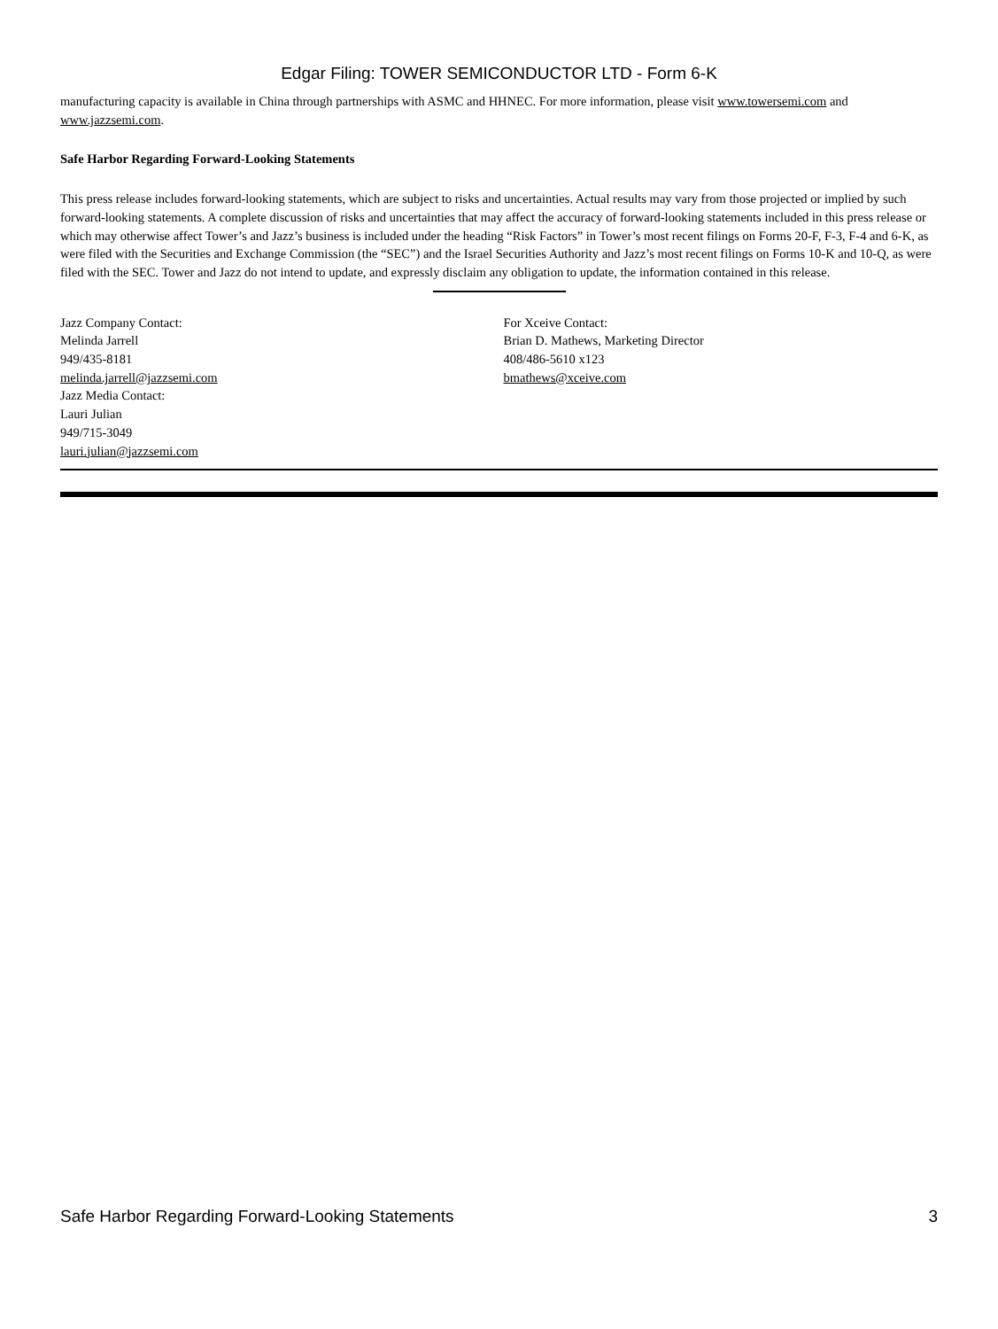Edgar Filing: TOWER SEMICONDUCTOR LTD - Form 6-K
manufacturing capacity is available in China through partnerships with ASMC and HHNEC. For more information, please visit www.towersemi.com and www.jazzsemi.com.
Safe Harbor Regarding Forward-Looking Statements
This press release includes forward-looking statements, which are subject to risks and uncertainties. Actual results may vary from those projected or implied by such forward-looking statements. A complete discussion of risks and uncertainties that may affect the accuracy of forward-looking statements included in this press release or which may otherwise affect Tower’s and Jazz’s business is included under the heading “Risk Factors” in Tower’s most recent filings on Forms 20-F, F-3, F-4 and 6-K, as were filed with the Securities and Exchange Commission (the “SEC”) and the Israel Securities Authority and Jazz’s most recent filings on Forms 10-K and 10-Q, as were filed with the SEC. Tower and Jazz do not intend to update, and expressly disclaim any obligation to update, the information contained in this release.
Jazz Company Contact:
Melinda Jarrell
949/435-8181
melinda.jarrell@jazzsemi.com
Jazz Media Contact:
Lauri Julian
949/715-3049
lauri.julian@jazzsemi.com
For Xceive Contact:
Brian D. Mathews, Marketing Director
408/486-5610 x123
bmathews@xceive.com
Safe Harbor Regarding Forward-Looking Statements 3